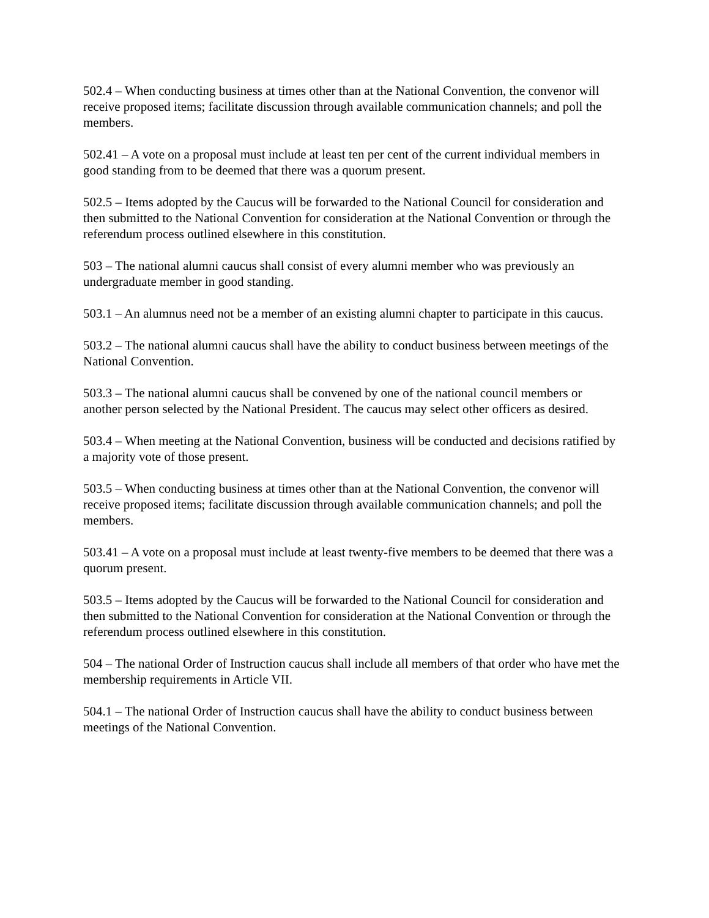502.4 – When conducting business at times other than at the National Convention, the convenor will receive proposed items; facilitate discussion through available communication channels; and poll the members.
502.41 – A vote on a proposal must include at least ten per cent of the current individual members in good standing from to be deemed that there was a quorum present.
502.5 – Items adopted by the Caucus will be forwarded to the National Council for consideration and then submitted to the National Convention for consideration at the National Convention or through the referendum process outlined elsewhere in this constitution.
503 – The national alumni caucus shall consist of every alumni member who was previously an undergraduate member in good standing.
503.1 – An alumnus need not be a member of an existing alumni chapter to participate in this caucus.
503.2 – The national alumni caucus shall have the ability to conduct business between meetings of the National Convention.
503.3 – The national alumni caucus shall be convened by one of the national council members or another person selected by the National President. The caucus may select other officers as desired.
503.4 – When meeting at the National Convention, business will be conducted and decisions ratified by a majority vote of those present.
503.5 – When conducting business at times other than at the National Convention, the convenor will receive proposed items; facilitate discussion through available communication channels; and poll the members.
503.41 – A vote on a proposal must include at least twenty-five members to be deemed that there was a quorum present.
503.5 – Items adopted by the Caucus will be forwarded to the National Council for consideration and then submitted to the National Convention for consideration at the National Convention or through the referendum process outlined elsewhere in this constitution.
504 – The national Order of Instruction caucus shall include all members of that order who have met the membership requirements in Article VII.
504.1 – The national Order of Instruction caucus shall have the ability to conduct business between meetings of the National Convention.